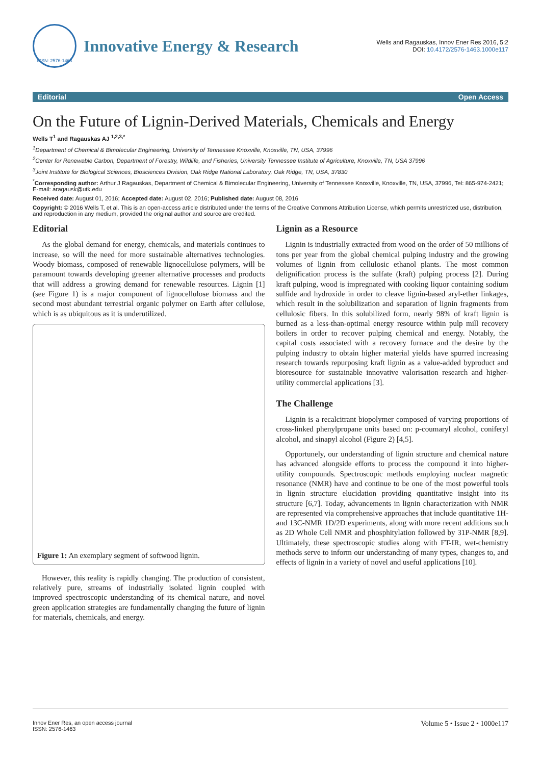ISSN: 2576-1463
Innovative Energy & Research
Wells and Ragauskas, Innov Ener Res 2016, 5:2
DOI: 10.4172/2576-1463.1000e117
Editorial Open Access
On the Future of Lignin-Derived Materials, Chemicals and Energy
Wells T<sup>1</sup> and Ragauskas AJ <sup>1,2,3,*</sup>
<sup>1</sup> Department of Chemical & Bimolecular Engineering, University of Tennessee Knoxville, Knoxville, TN, USA, 37996
<sup>2</sup> Center for Renewable Carbon, Department of Forestry, Wildlife, and Fisheries, University Tennessee Institute of Agriculture, Knoxville, TN, USA 37996
<sup>3</sup> Joint Institute for Biological Sciences, Biosciences Division, Oak Ridge National Laboratory, Oak Ridge, TN, USA, 37830
<sup>*</sup> Corresponding author: Arthur J Ragauskas, Department of Chemical & Bimolecular Engineering, University of Tennessee Knoxville, Knoxville, TN, USA, 37996, Tel: 865-974-2421; E-mail: aragausk@utk.edu
Received date: August 01, 2016; Accepted date: August 02, 2016; Published date: August 08, 2016
Copyright: © 2016 Wells T, et al. This is an open-access article distributed under the terms of the Creative Commons Attribution License, which permits unrestricted use, distribution, and reproduction in any medium, provided the original author and source are credited.
Editorial
As the global demand for energy, chemicals, and materials continues to increase, so will the need for more sustainable alternatives technologies. Woody biomass, composed of renewable lignocellulose polymers, will be paramount towards developing greener alternative processes and products that will address a growing demand for renewable resources. Lignin [1] (see Figure 1) is a major component of lignocellulose biomass and the second most abundant terrestrial organic polymer on Earth after cellulose, which is as ubiquitous as it is underutilized.
Figure 1: An exemplary segment of softwood lignin.
However, this reality is rapidly changing. The production of consistent, relatively pure, streams of industrially isolated lignin coupled with improved spectroscopic understanding of its chemical nature, and novel green application strategies are fundamentally changing the future of lignin for materials, chemicals, and energy.
Lignin as a Resource
Lignin is industrially extracted from wood on the order of 50 millions of tons per year from the global chemical pulping industry and the growing volumes of lignin from cellulosic ethanol plants. The most common delignification process is the sulfate (kraft) pulping process [2]. During kraft pulping, wood is impregnated with cooking liquor containing sodium sulfide and hydroxide in order to cleave lignin-based aryl-ether linkages, which result in the solubilization and separation of lignin fragments from cellulosic fibers. In this solubilized form, nearly 98% of kraft lignin is burned as a less-than-optimal energy resource within pulp mill recovery boilers in order to recover pulping chemical and energy. Notably, the capital costs associated with a recovery furnace and the desire by the pulping industry to obtain higher material yields have spurred increasing research towards repurposing kraft lignin as a value-added byproduct and bioresource for sustainable innovative valorisation research and higher-utility commercial applications [3].
The Challenge
Lignin is a recalcitrant biopolymer composed of varying proportions of cross-linked phenylpropane units based on: p-coumaryl alcohol, coniferyl alcohol, and sinapyl alcohol (Figure 2) [4,5].
Opportunely, our understanding of lignin structure and chemical nature has advanced alongside efforts to process the compound it into higher-utility compounds. Spectroscopic methods employing nuclear magnetic resonance (NMR) have and continue to be one of the most powerful tools in lignin structure elucidation providing quantitative insight into its structure [6,7]. Today, advancements in lignin characterization with NMR are represented via comprehensive approaches that include quantitative 1H- and 13C-NMR 1D/2D experiments, along with more recent additions such as 2D Whole Cell NMR and phosphitylation followed by 31P-NMR [8,9]. Ultimately, these spectroscopic studies along with FT-IR, wet-chemistry methods serve to inform our understanding of many types, changes to, and effects of lignin in a variety of novel and useful applications [10].
Innov Ener Res, an open access journal
ISSN: 2576-1463
Volume 5 • Issue 2 • 1000e117